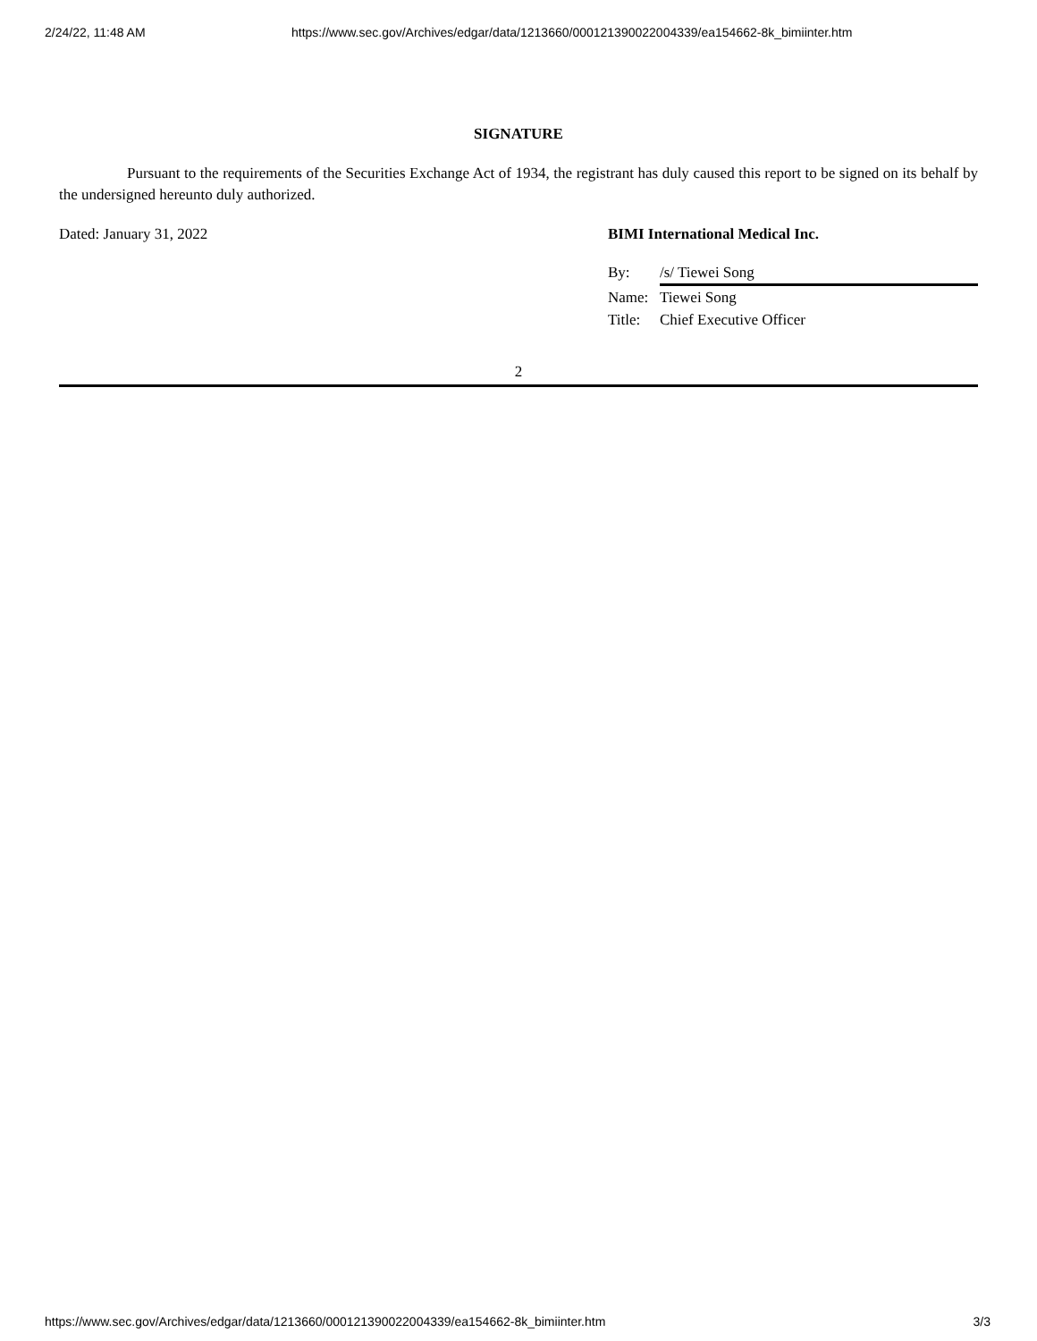2/24/22, 11:48 AM https://www.sec.gov/Archives/edgar/data/1213660/000121390022004339/ea154662-8k_bimiinter.htm
SIGNATURE
Pursuant to the requirements of the Securities Exchange Act of 1934, the registrant has duly caused this report to be signed on its behalf by the undersigned hereunto duly authorized.
Dated: January 31, 2022 BIMI International Medical Inc.
By: /s/ Tiewei Song
Name: Tiewei Song
Title: Chief Executive Officer
2
https://www.sec.gov/Archives/edgar/data/1213660/000121390022004339/ea154662-8k_bimiinter.htm 3/3